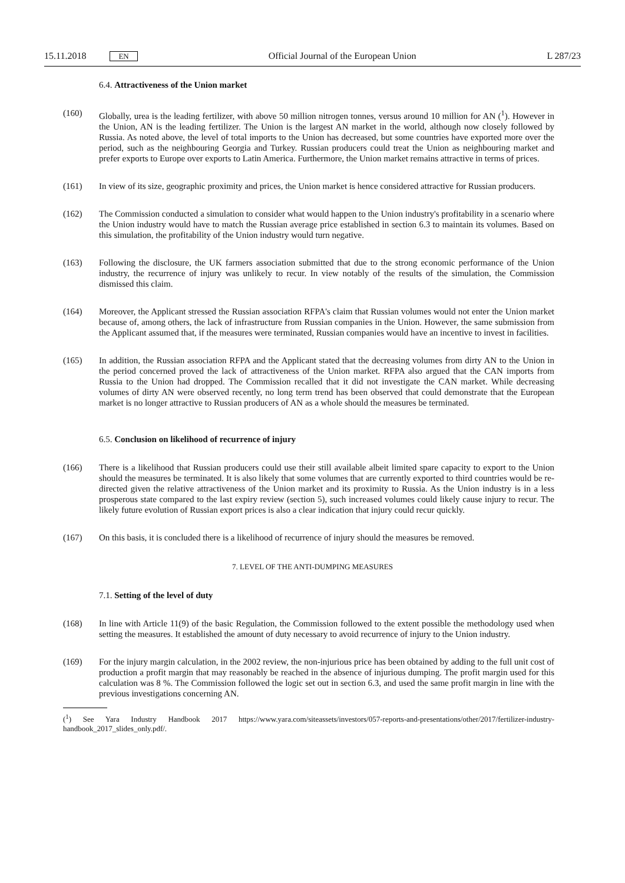15.11.2018 EN
Official Journal of the European Union L 287/23
6.4. Attractiveness of the Union market
(160) Globally, urea is the leading fertilizer, with above 50 million nitrogen tonnes, versus around 10 million for AN (<sup>1</sup>). However in the Union, AN is the leading fertilizer. The Union is the largest AN market in the world, although now closely followed by Russia. As noted above, the level of total imports to the Union has decreased, but some countries have exported more over the period, such as the neighbouring Georgia and Turkey. Russian producers could treat the Union as neighbouring market and prefer exports to Europe over exports to Latin America. Furthermore, the Union market remains attractive in terms of prices.
(161) In view of its size, geographic proximity and prices, the Union market is hence considered attractive for Russian producers.
(162) The Commission conducted a simulation to consider what would happen to the Union industry's profitability in a scenario where the Union industry would have to match the Russian average price established in section 6.3 to maintain its volumes. Based on this simulation, the profitability of the Union industry would turn negative.
(163) Following the disclosure, the UK farmers association submitted that due to the strong economic performance of the Union industry, the recurrence of injury was unlikely to recur. In view notably of the results of the simulation, the Commission dismissed this claim.
(164) Moreover, the Applicant stressed the Russian association RFPA's claim that Russian volumes would not enter the Union market because of, among others, the lack of infrastructure from Russian companies in the Union. However, the same submission from the Applicant assumed that, if the measures were terminated, Russian companies would have an incentive to invest in facilities.
(165) In addition, the Russian association RFPA and the Applicant stated that the decreasing volumes from dirty AN to the Union in the period concerned proved the lack of attractiveness of the Union market. RFPA also argued that the CAN imports from Russia to the Union had dropped. The Commission recalled that it did not investigate the CAN market. While decreasing volumes of dirty AN were observed recently, no long term trend has been observed that could demonstrate that the European market is no longer attractive to Russian producers of AN as a whole should the measures be terminated.
6.5. Conclusion on likelihood of recurrence of injury
(166) There is a likelihood that Russian producers could use their still available albeit limited spare capacity to export to the Union should the measures be terminated. It is also likely that some volumes that are currently exported to third countries would be re-directed given the relative attractiveness of the Union market and its proximity to Russia. As the Union industry is in a less prosperous state compared to the last expiry review (section 5), such increased volumes could likely cause injury to recur. The likely future evolution of Russian export prices is also a clear indication that injury could recur quickly.
(167) On this basis, it is concluded there is a likelihood of recurrence of injury should the measures be removed.
7. LEVEL OF THE ANTI-DUMPING MEASURES
7.1. Setting of the level of duty
(168) In line with Article 11(9) of the basic Regulation, the Commission followed to the extent possible the methodology used when setting the measures. It established the amount of duty necessary to avoid recurrence of injury to the Union industry.
(169) For the injury margin calculation, in the 2002 review, the non-injurious price has been obtained by adding to the full unit cost of production a profit margin that may reasonably be reached in the absence of injurious dumping. The profit margin used for this calculation was 8 %. The Commission followed the logic set out in section 6.3, and used the same profit margin in line with the previous investigations concerning AN.
(<sup>1</sup>) See Yara Industry Handbook 2017 https://www.yara.com/siteassets/investors/057-reports-and-presentations/other/2017/fertilizer-industry-handbook_2017_slides_only.pdf/.